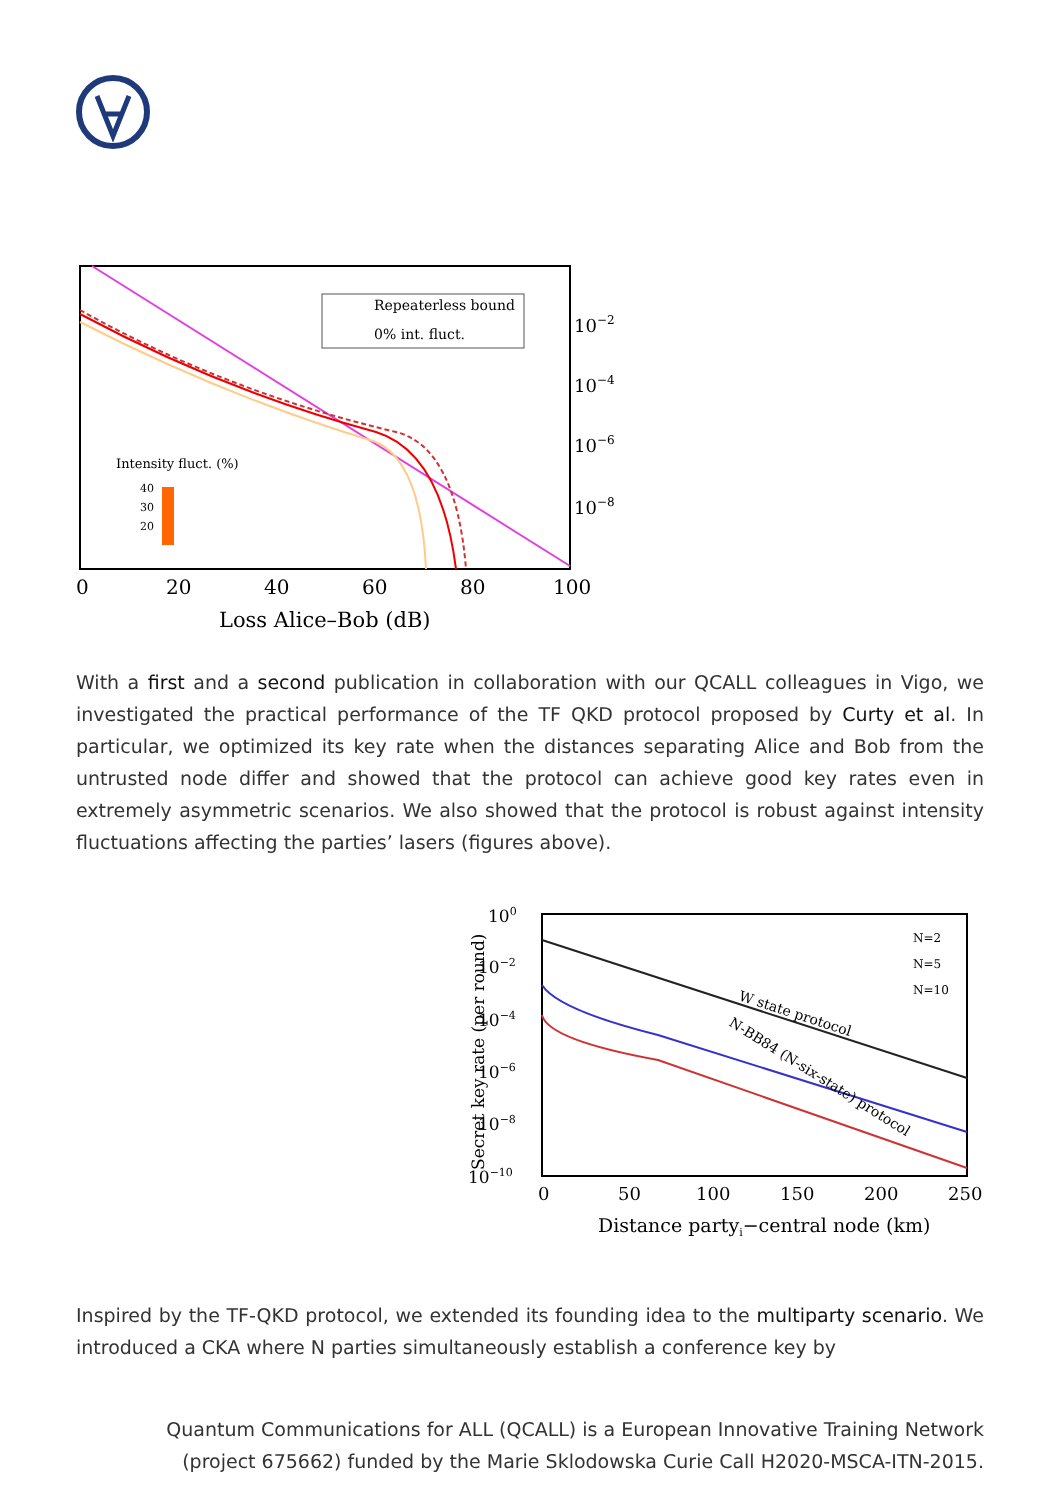Repeaterless bound
0% int. fluct.
Intensity fluct. (%)
40
30
20
10−2
10−4
10−6
10−8
0
20
40
60
80
100
Loss Alice–Bob (dB)
With a first and a second publication in collaboration with our QCALL colleagues in Vigo, we investigated the practical performance of the TF QKD protocol proposed by Curty et al. In particular, we optimized its key rate when the distances separating Alice and Bob from the untrusted node differ and showed that the protocol can achieve good key rates even in extremely asymmetric scenarios. We also showed that the protocol is robust against intensity fluctuations affecting the parties’ lasers (figures above).
100
10−2
10−4
10−6
10−8
10−10
W state protocol
N-BB84 (N-six-state) protocol
N=2
N=5
N=10
0
50
100
150
200
250
Distance partyi−central node (km)
Secret key rate (per round)
Inspired by the TF-QKD protocol, we extended its founding idea to the multiparty scenario. We introduced a CKA where N parties simultaneously establish a conference key by
Quantum Communications for ALL (QCALL) is a European Innovative Training Network
(project 675662) funded by the Marie Sklodowska Curie Call H2020-MSCA-ITN-2015.